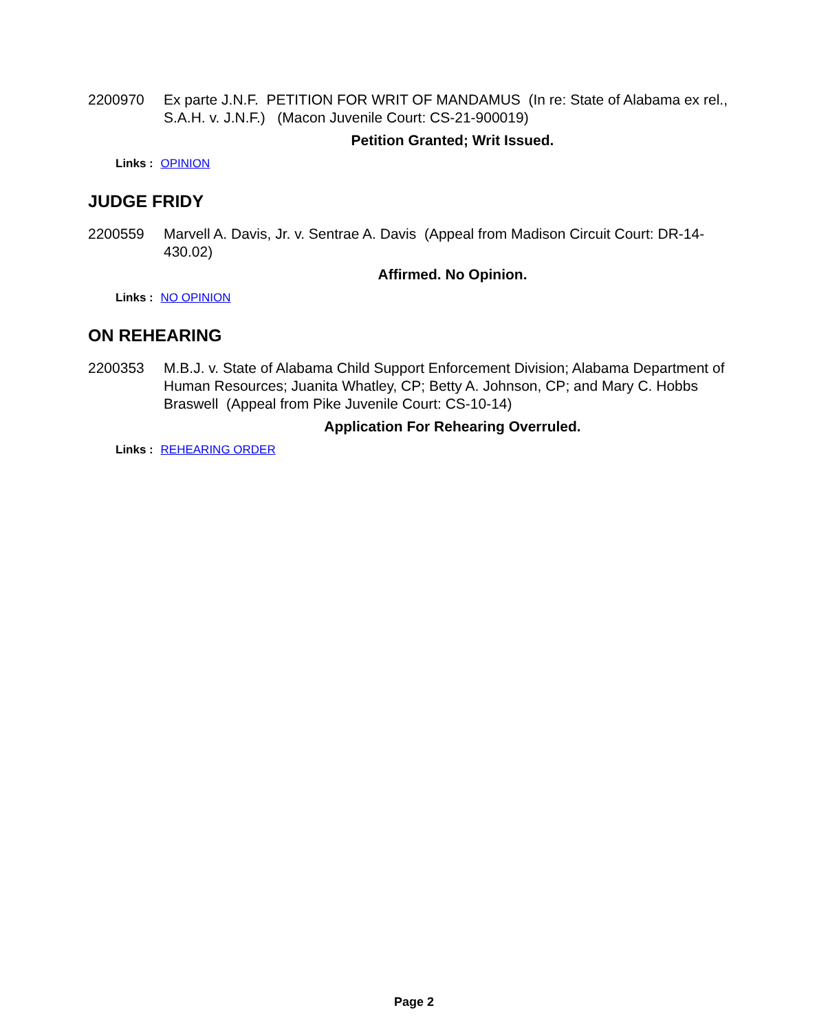2200970 Ex parte J.N.F. PETITION FOR WRIT OF MANDAMUS (In re: State of Alabama ex rel., S.A.H. v. J.N.F.) (Macon Juvenile Court: CS-21-900019)
Petition Granted; Writ Issued.
Links : OPINION
JUDGE FRIDY
2200559 Marvell A. Davis, Jr. v. Sentrae A. Davis (Appeal from Madison Circuit Court: DR-14-430.02)
Affirmed. No Opinion.
Links : NO OPINION
ON REHEARING
2200353 M.B.J. v. State of Alabama Child Support Enforcement Division; Alabama Department of Human Resources; Juanita Whatley, CP; Betty A. Johnson, CP; and Mary C. Hobbs Braswell (Appeal from Pike Juvenile Court: CS-10-14)
Application For Rehearing Overruled.
Links : REHEARING ORDER
Page 2